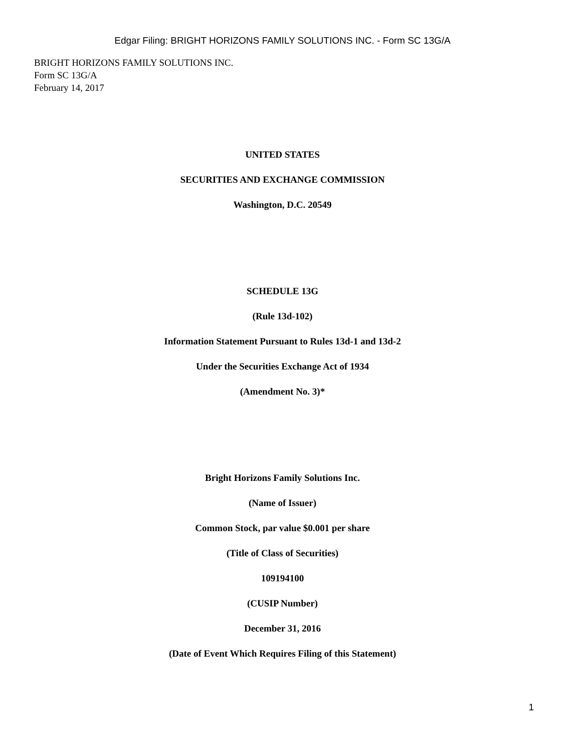Edgar Filing: BRIGHT HORIZONS FAMILY SOLUTIONS INC. - Form SC 13G/A
BRIGHT HORIZONS FAMILY SOLUTIONS INC.
Form SC 13G/A
February 14, 2017
UNITED STATES
SECURITIES AND EXCHANGE COMMISSION
Washington, D.C. 20549
SCHEDULE 13G
(Rule 13d-102)
Information Statement Pursuant to Rules 13d-1 and 13d-2
Under the Securities Exchange Act of 1934
(Amendment No. 3)*
Bright Horizons Family Solutions Inc.
(Name of Issuer)
Common Stock, par value $0.001 per share
(Title of Class of Securities)
109194100
(CUSIP Number)
December 31, 2016
(Date of Event Which Requires Filing of this Statement)
1